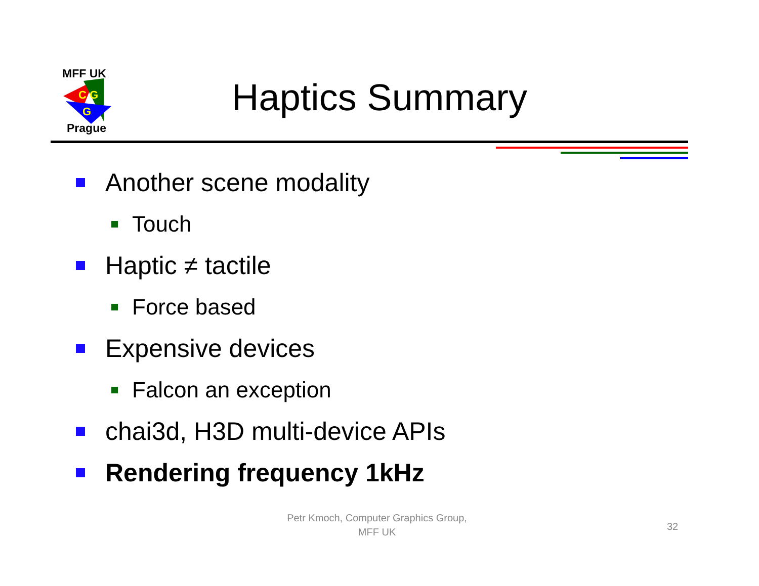MFF UK
C G
G
Prague
Haptics Summary
Another scene modality
Touch
Haptic ≠ tactile
Force based
Expensive devices
Falcon an exception
chai3d, H3D multi-device APIs
Rendering frequency 1kHz
Petr Kmoch, Computer Graphics Group,
MFF UK
32